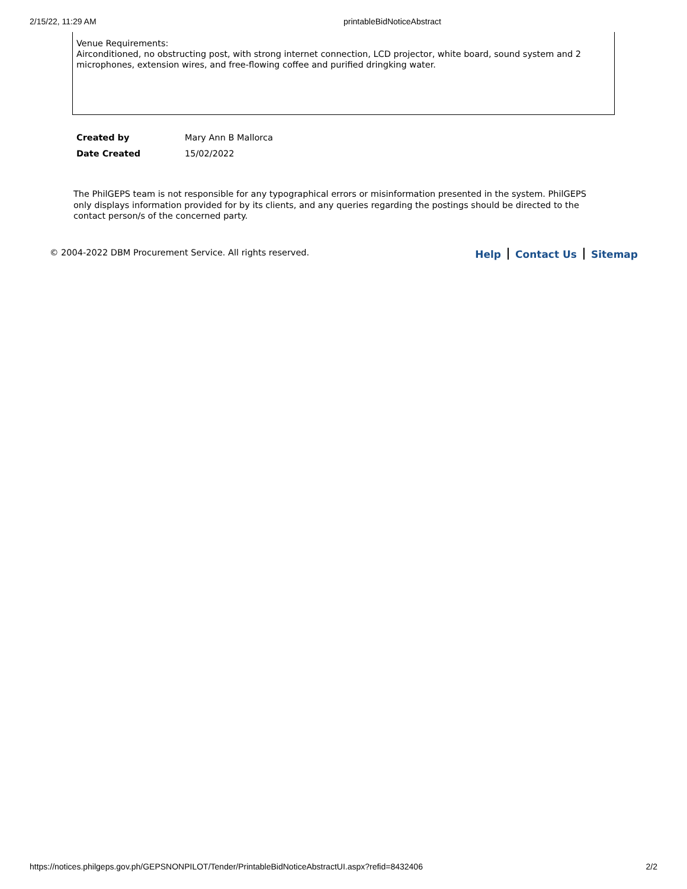2/15/22, 11:29 AM printableBidNoticeAbstract
Venue Requirements:
Airconditioned, no obstructing post, with strong internet connection, LCD projector, white board, sound system and 2 microphones, extension wires, and free-flowing coffee and purified dringking water.
| Created by | Mary Ann B Mallorca |
| Date Created | 15/02/2022 |
The PhilGEPS team is not responsible for any typographical errors or misinformation presented in the system. PhilGEPS only displays information provided for by its clients, and any queries regarding the postings should be directed to the contact person/s of the concerned party.
© 2004-2022 DBM Procurement Service. All rights reserved. Help Contact Us Sitemap
https://notices.philgeps.gov.ph/GEPSNONPILOT/Tender/PrintableBidNoticeAbstractUI.aspx?refid=8432406 2/2